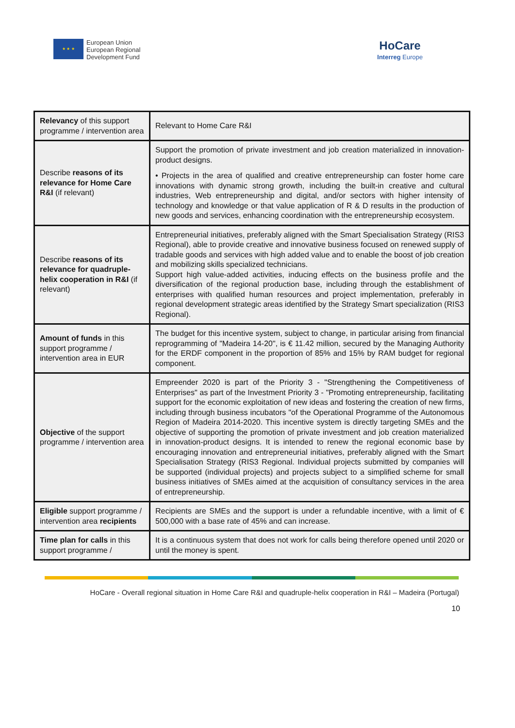★ ★ ★
European Union
European Regional
Development Fund
HoCare
Interreg Europe
| Relevancy of this support programme / intervention area | Relevant to Home Care R&I |
| Describe reasons of its relevance for Home Care R&I (if relevant) | Support the promotion of private investment and job creation materialized in innovation-product designs. • Projects in the area of qualified and creative entrepreneurship can foster home care innovations with dynamic strong growth, including the built-in creative and cultural industries, Web entrepreneurship and digital, and/or sectors with higher intensity of technology and knowledge or that value application of R & D results in the production of new goods and services, enhancing coordination with the entrepreneurship ecosystem. |
| Describe reasons of its relevance for quadruple-helix cooperation in R&I (if relevant) | Entrepreneurial initiatives, preferably aligned with the Smart Specialisation Strategy (RIS3 Regional), able to provide creative and innovative business focused on renewed supply of tradable goods and services with high added value and to enable the boost of job creation and mobilizing skills specialized technicians. Support high value-added activities, inducing effects on the business profile and the diversification of the regional production base, including through the establishment of enterprises with qualified human resources and project implementation, preferably in regional development strategic areas identified by the Strategy Smart specialization (RIS3 Regional). |
| Amount of funds in this support programme / intervention area in EUR | The budget for this incentive system, subject to change, in particular arising from financial reprogramming of "Madeira 14-20", is € 11.42 million, secured by the Managing Authority for the ERDF component in the proportion of 85% and 15% by RAM budget for regional component. |
| Objective of the support programme / intervention area | Empreender 2020 is part of the Priority 3 - "Strengthening the Competitiveness of Enterprises" as part of the Investment Priority 3 - "Promoting entrepreneurship, facilitating support for the economic exploitation of new ideas and fostering the creation of new firms, including through business incubators "of the Operational Programme of the Autonomous Region of Madeira 2014-2020. This incentive system is directly targeting SMEs and the objective of supporting the promotion of private investment and job creation materialized in innovation-product designs. It is intended to renew the regional economic base by encouraging innovation and entrepreneurial initiatives, preferably aligned with the Smart Specialisation Strategy (RIS3 Regional. Individual projects submitted by companies will be supported (individual projects) and projects subject to a simplified scheme for small business initiatives of SMEs aimed at the acquisition of consultancy services in the area of entrepreneurship. |
| Eligible support programme / intervention area recipients | Recipients are SMEs and the support is under a refundable incentive, with a limit of € 500,000 with a base rate of 45% and can increase. |
| Time plan for calls in this support programme / | It is a continuous system that does not work for calls being therefore opened until 2020 or until the money is spent. |
HoCare - Overall regional situation in Home Care R&I and quadruple-helix cooperation in R&I – Madeira (Portugal)
10